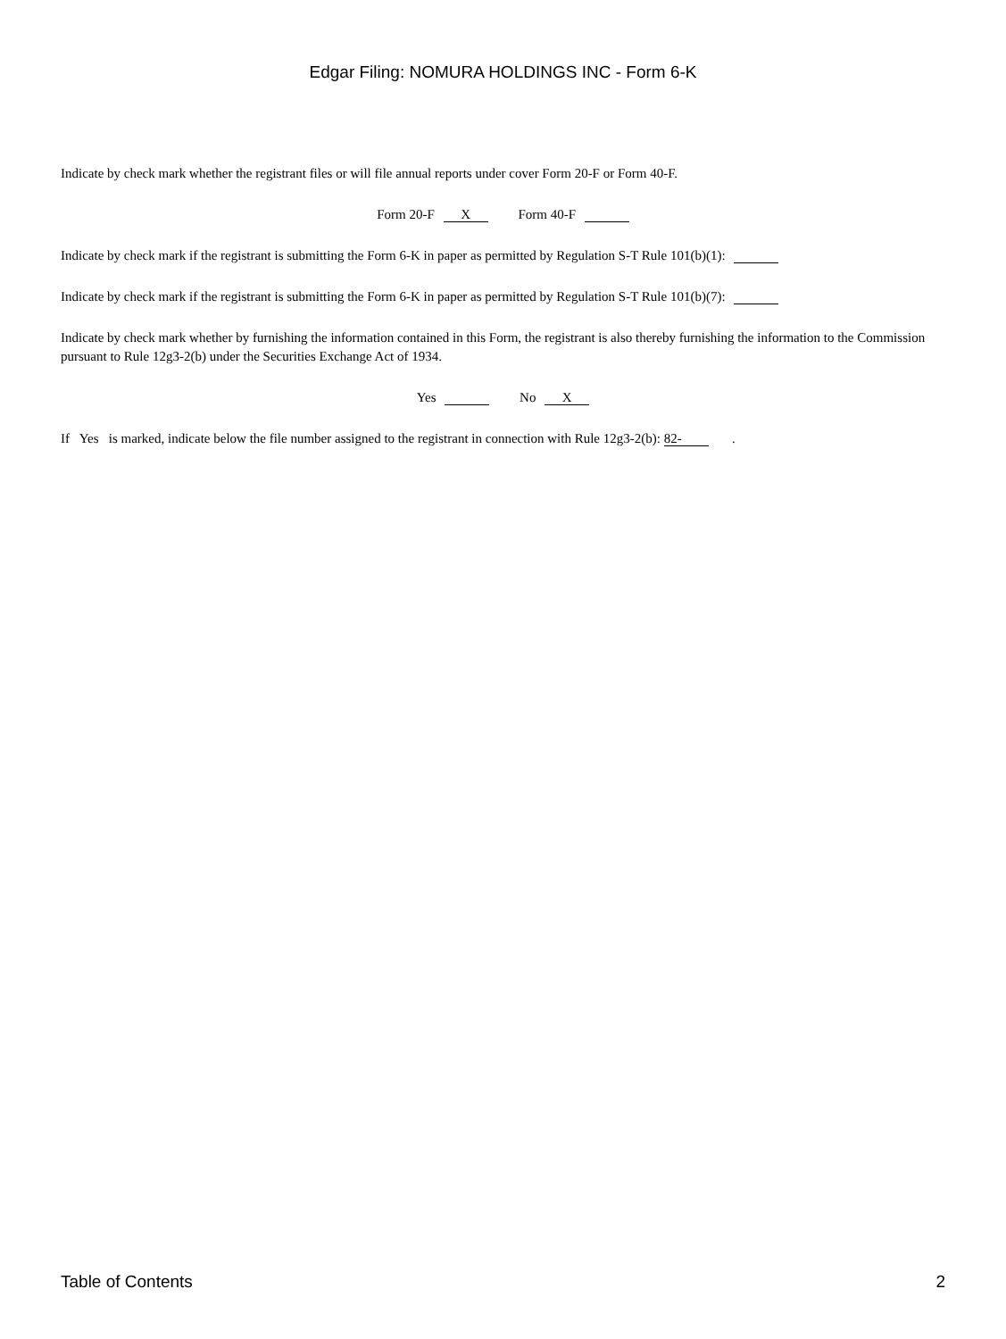Edgar Filing: NOMURA HOLDINGS INC - Form 6-K
Indicate by check mark whether the registrant files or will file annual reports under cover Form 20-F or Form 40-F.
Form 20-F X Form 40-F
Indicate by check mark if the registrant is submitting the Form 6-K in paper as permitted by Regulation S-T Rule 101(b)(1):
Indicate by check mark if the registrant is submitting the Form 6-K in paper as permitted by Regulation S-T Rule 101(b)(7):
Indicate by check mark whether by furnishing the information contained in this Form, the registrant is also thereby furnishing the information to the Commission pursuant to Rule 12g3-2(b) under the Securities Exchange Act of 1934.
Yes No X
If Yes is marked, indicate below the file number assigned to the registrant in connection with Rule 12g3-2(b): 82- .
Table of Contents 2